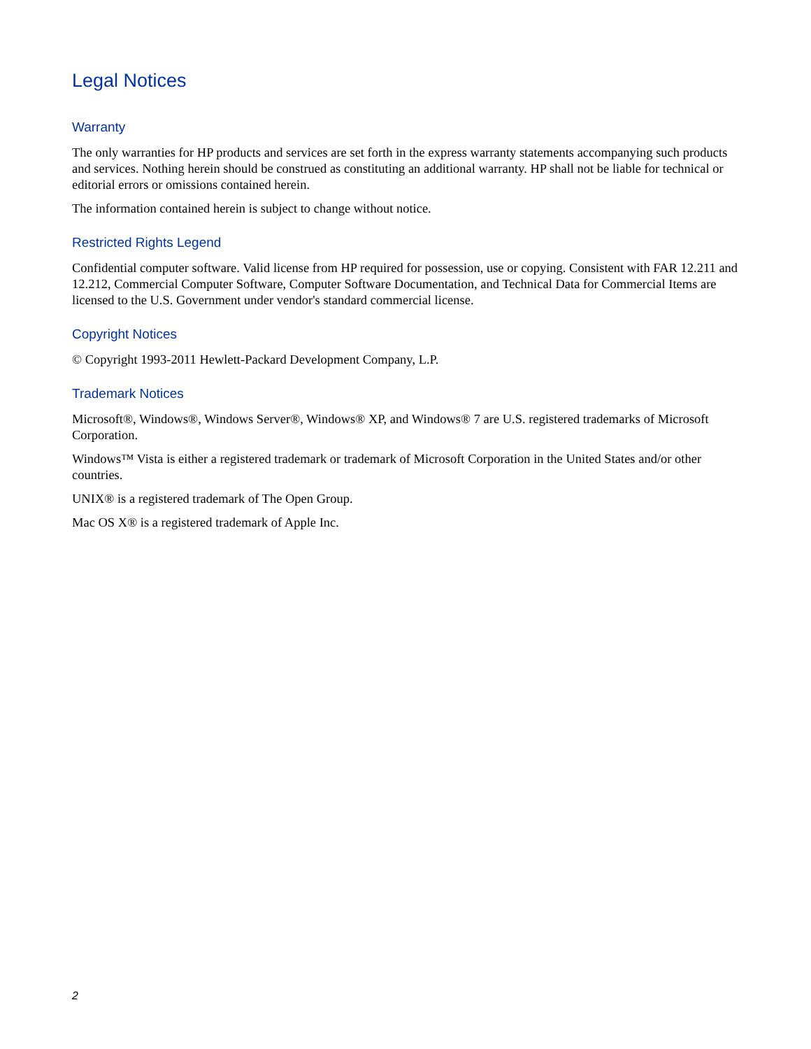Legal Notices
Warranty
The only warranties for HP products and services are set forth in the express warranty statements accompanying such products and services. Nothing herein should be construed as constituting an additional warranty. HP shall not be liable for technical or editorial errors or omissions contained herein.
The information contained herein is subject to change without notice.
Restricted Rights Legend
Confidential computer software. Valid license from HP required for possession, use or copying. Consistent with FAR 12.211 and 12.212, Commercial Computer Software, Computer Software Documentation, and Technical Data for Commercial Items are licensed to the U.S. Government under vendor's standard commercial license.
Copyright Notices
© Copyright 1993-2011 Hewlett-Packard Development Company, L.P.
Trademark Notices
Microsoft®, Windows®, Windows Server®, Windows® XP, and Windows® 7 are U.S. registered trademarks of Microsoft Corporation.
Windows™ Vista is either a registered trademark or trademark of Microsoft Corporation in the United States and/or other countries.
UNIX® is a registered trademark of The Open Group.
Mac OS X® is a registered trademark of Apple Inc.
2